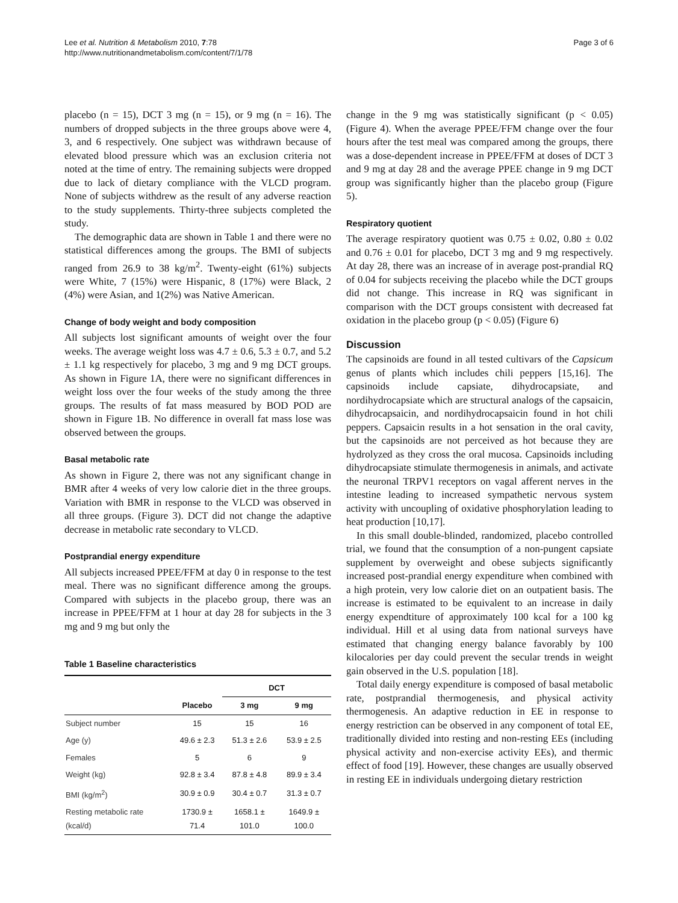Lee et al. Nutrition & Metabolism 2010, 7:78
http://www.nutritionandmetabolism.com/content/7/1/78
Page 3 of 6
placebo (n = 15), DCT 3 mg (n = 15), or 9 mg (n = 16). The numbers of dropped subjects in the three groups above were 4, 3, and 6 respectively. One subject was withdrawn because of elevated blood pressure which was an exclusion criteria not noted at the time of entry. The remaining subjects were dropped due to lack of dietary compliance with the VLCD program. None of subjects withdrew as the result of any adverse reaction to the study supplements. Thirty-three subjects completed the study.
The demographic data are shown in Table 1 and there were no statistical differences among the groups. The BMI of subjects ranged from 26.9 to 38 kg/m<sup>2</sup>. Twenty-eight (61%) subjects were White, 7 (15%) were Hispanic, 8 (17%) were Black, 2 (4%) were Asian, and 1(2%) was Native American.
Change of body weight and body composition
All subjects lost significant amounts of weight over the four weeks. The average weight loss was 4.7 ± 0.6, 5.3 ± 0.7, and 5.2 ± 1.1 kg respectively for placebo, 3 mg and 9 mg DCT groups. As shown in Figure 1A, there were no significant differences in weight loss over the four weeks of the study among the three groups. The results of fat mass measured by BOD POD are shown in Figure 1B. No difference in overall fat mass lose was observed between the groups.
Basal metabolic rate
As shown in Figure 2, there was not any significant change in BMR after 4 weeks of very low calorie diet in the three groups. Variation with BMR in response to the VLCD was observed in all three groups. (Figure 3). DCT did not change the adaptive decrease in metabolic rate secondary to VLCD.
Postprandial energy expenditure
All subjects increased PPEE/FFM at day 0 in response to the test meal. There was no significant difference among the groups. Compared with subjects in the placebo group, there was an increase in PPEE/FFM at 1 hour at day 28 for subjects in the 3 mg and 9 mg but only the
Table 1 Baseline characteristics
| | | DCT | |
| --- | --- | --- | --- |
| | Placebo | 3 mg | 9 mg |
| Subject number | 15 | 15 | 16 |
| Age (y) | 49.6 ± 2.3 | 51.3 ± 2.6 | 53.9 ± 2.5 |
| Females | 5 | 6 | 9 |
| Weight (kg) | 92.8 ± 3.4 | 87.8 ± 4.8 | 89.9 ± 3.4 |
| BMI (kg/m<sup>2</sup>) | 30.9 ± 0.9 | 30.4 ± 0.7 | 31.3 ± 0.7 |
| Resting metabolic rate (kcal/d) | 1730.9 ± 71.4 | 1658.1 ± 101.0 | 1649.9 ± 100.0 |
change in the 9 mg was statistically significant (p < 0.05) (Figure 4). When the average PPEE/FFM change over the four hours after the test meal was compared among the groups, there was a dose-dependent increase in PPEE/FFM at doses of DCT 3 and 9 mg at day 28 and the average PPEE change in 9 mg DCT group was significantly higher than the placebo group (Figure 5).
Respiratory quotient
The average respiratory quotient was 0.75 ± 0.02, 0.80 ± 0.02 and 0.76 ± 0.01 for placebo, DCT 3 mg and 9 mg respectively. At day 28, there was an increase of in average post-prandial RQ of 0.04 for subjects receiving the placebo while the DCT groups did not change. This increase in RQ was significant in comparison with the DCT groups consistent with decreased fat oxidation in the placebo group (p < 0.05) (Figure 6)
Discussion
The capsinoids are found in all tested cultivars of the Capsicum genus of plants which includes chili peppers [15,16]. The capsinoids include capsiate, dihydrocapsiate, and nordihydrocapsiate which are structural analogs of the capsaicin, dihydrocapsaicin, and nordihydrocapsaicin found in hot chili peppers. Capsaicin results in a hot sensation in the oral cavity, but the capsinoids are not perceived as hot because they are hydrolyzed as they cross the oral mucosa. Capsinoids including dihydrocapsiate stimulate thermogenesis in animals, and activate the neuronal TRPV1 receptors on vagal afferent nerves in the intestine leading to increased sympathetic nervous system activity with uncoupling of oxidative phosphorylation leading to heat production [10,17].
In this small double-blinded, randomized, placebo controlled trial, we found that the consumption of a non-pungent capsiate supplement by overweight and obese subjects significantly increased post-prandial energy expenditure when combined with a high protein, very low calorie diet on an outpatient basis. The increase is estimated to be equivalent to an increase in daily energy expendtiture of approximately 100 kcal for a 100 kg individual. Hill et al using data from national surveys have estimated that changing energy balance favorably by 100 kilocalories per day could prevent the secular trends in weight gain observed in the U.S. population [18].
Total daily energy expenditure is composed of basal metabolic rate, postprandial thermogenesis, and physical activity thermogenesis. An adaptive reduction in EE in response to energy restriction can be observed in any component of total EE, traditionally divided into resting and non-resting EEs (including physical activity and non-exercise activity EEs), and thermic effect of food [19]. However, these changes are usually observed in resting EE in individuals undergoing dietary restriction